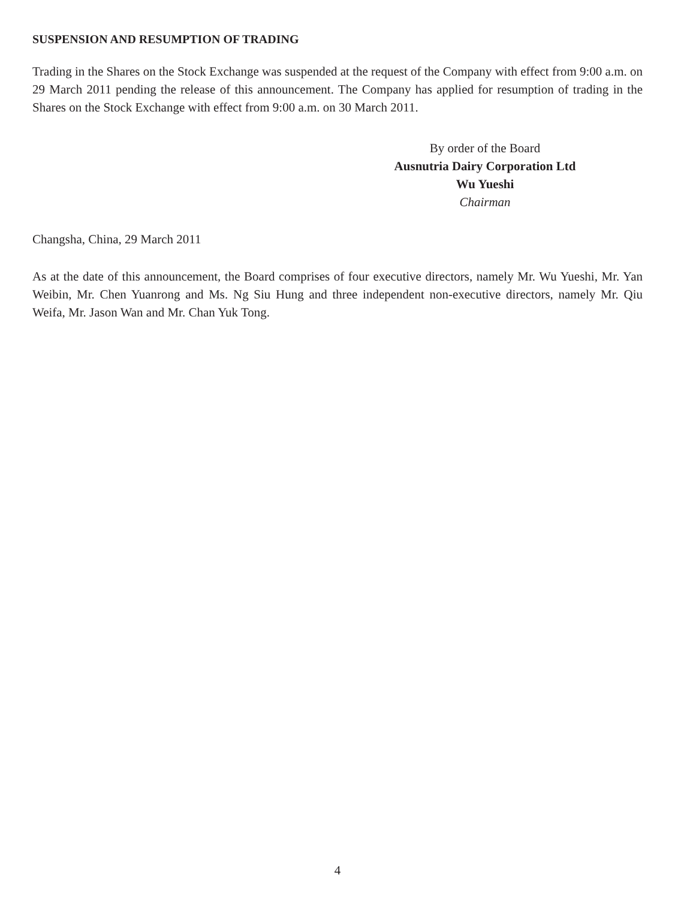SUSPENSION AND RESUMPTION OF TRADING
Trading in the Shares on the Stock Exchange was suspended at the request of the Company with effect from 9:00 a.m. on 29 March 2011 pending the release of this announcement. The Company has applied for resumption of trading in the Shares on the Stock Exchange with effect from 9:00 a.m. on 30 March 2011.
By order of the Board
Ausnutria Dairy Corporation Ltd
Wu Yueshi
Chairman
Changsha, China, 29 March 2011
As at the date of this announcement, the Board comprises of four executive directors, namely Mr. Wu Yueshi, Mr. Yan Weibin, Mr. Chen Yuanrong and Ms. Ng Siu Hung and three independent non-executive directors, namely Mr. Qiu Weifa, Mr. Jason Wan and Mr. Chan Yuk Tong.
4